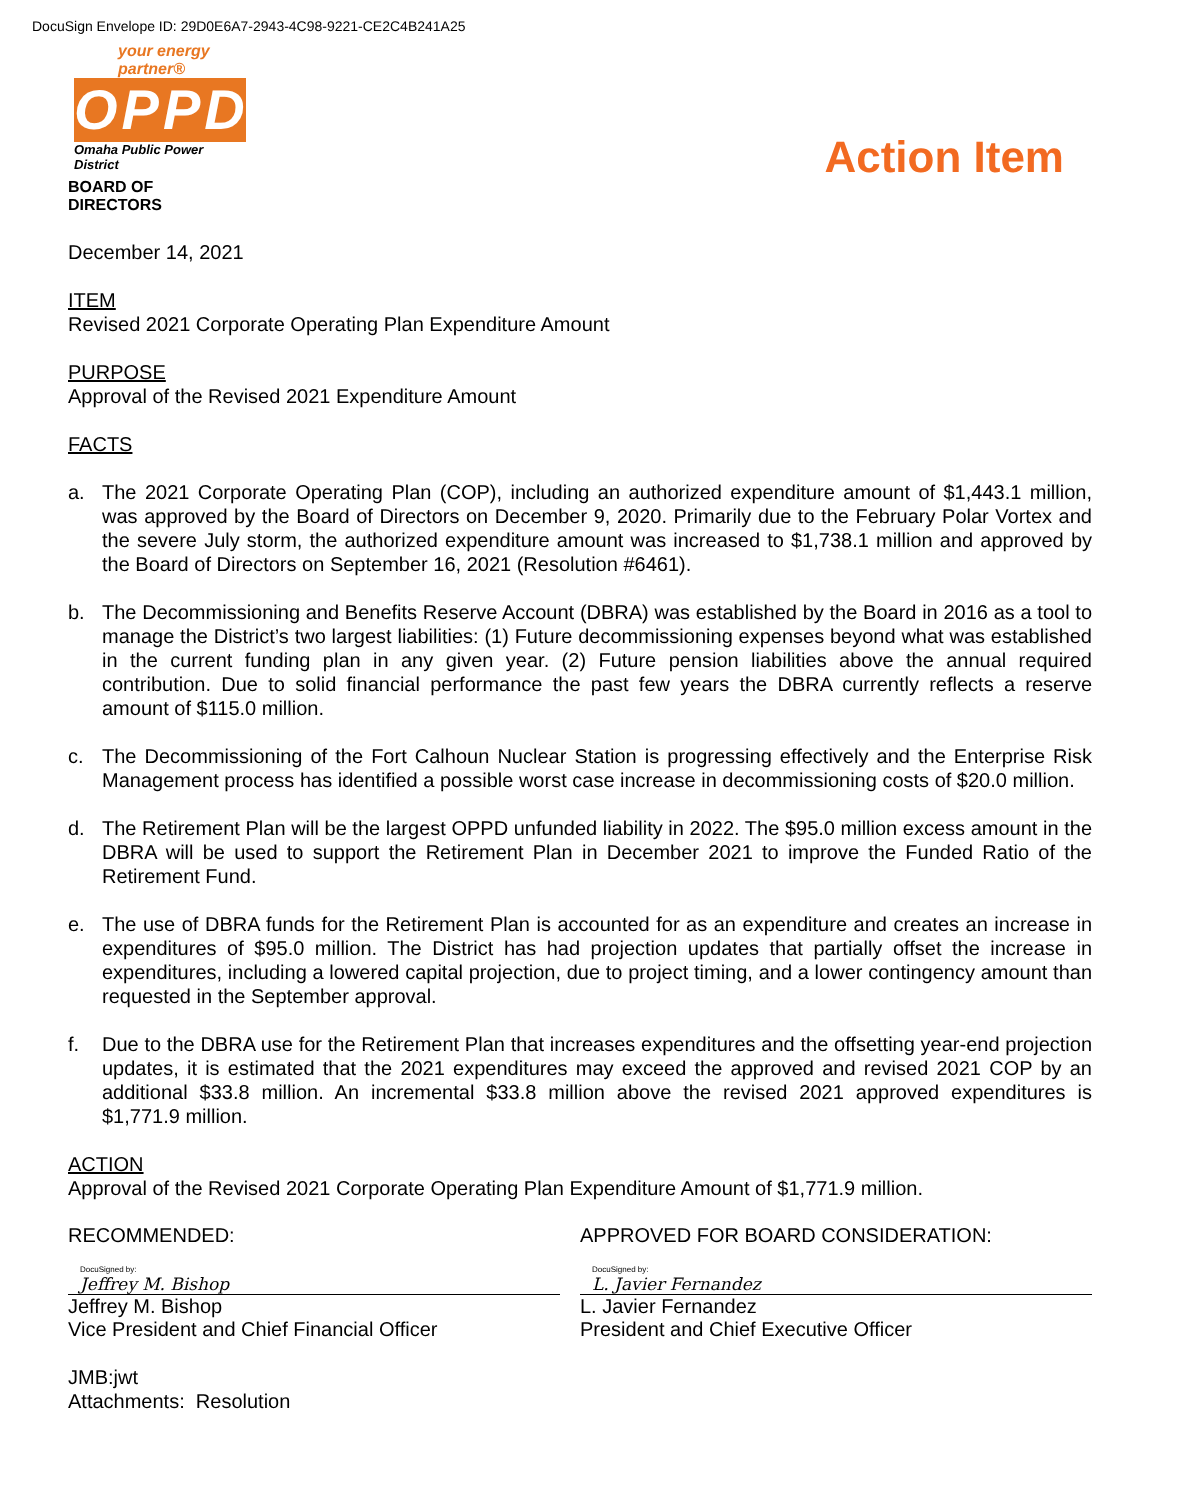DocuSign Envelope ID: 29D0E6A7-2943-4C98-9221-CE2C4B241A25
your energy partner®
OPPD
Omaha Public Power District
BOARD OF DIRECTORS
Action Item
December 14, 2021
ITEM
Revised 2021 Corporate Operating Plan Expenditure Amount
PURPOSE
Approval of the Revised 2021 Expenditure Amount
FACTS
a. The 2021 Corporate Operating Plan (COP), including an authorized expenditure amount of $1,443.1 million, was approved by the Board of Directors on December 9, 2020. Primarily due to the February Polar Vortex and the severe July storm, the authorized expenditure amount was increased to $1,738.1 million and approved by the Board of Directors on September 16, 2021 (Resolution #6461).
b. The Decommissioning and Benefits Reserve Account (DBRA) was established by the Board in 2016 as a tool to manage the District’s two largest liabilities: (1) Future decommissioning expenses beyond what was established in the current funding plan in any given year. (2) Future pension liabilities above the annual required contribution. Due to solid financial performance the past few years the DBRA currently reflects a reserve amount of $115.0 million.
c. The Decommissioning of the Fort Calhoun Nuclear Station is progressing effectively and the Enterprise Risk Management process has identified a possible worst case increase in decommissioning costs of $20.0 million.
d. The Retirement Plan will be the largest OPPD unfunded liability in 2022. The $95.0 million excess amount in the DBRA will be used to support the Retirement Plan in December 2021 to improve the Funded Ratio of the Retirement Fund.
e. The use of DBRA funds for the Retirement Plan is accounted for as an expenditure and creates an increase in expenditures of $95.0 million. The District has had projection updates that partially offset the increase in expenditures, including a lowered capital projection, due to project timing, and a lower contingency amount than requested in the September approval.
f. Due to the DBRA use for the Retirement Plan that increases expenditures and the offsetting year-end projection updates, it is estimated that the 2021 expenditures may exceed the approved and revised 2021 COP by an additional $33.8 million. An incremental $33.8 million above the revised 2021 approved expenditures is $1,771.9 million.
ACTION
Approval of the Revised 2021 Corporate Operating Plan Expenditure Amount of $1,771.9 million.
RECOMMENDED:
DocuSigned by:
Jeffrey M. Bishop
Jeffrey M. Bishop
Vice President and Chief Financial Officer
APPROVED FOR BOARD CONSIDERATION:
DocuSigned by:
L. Javier Fernandez
L. Javier Fernandez
President and Chief Executive Officer
JMB:jwt
Attachments: Resolution